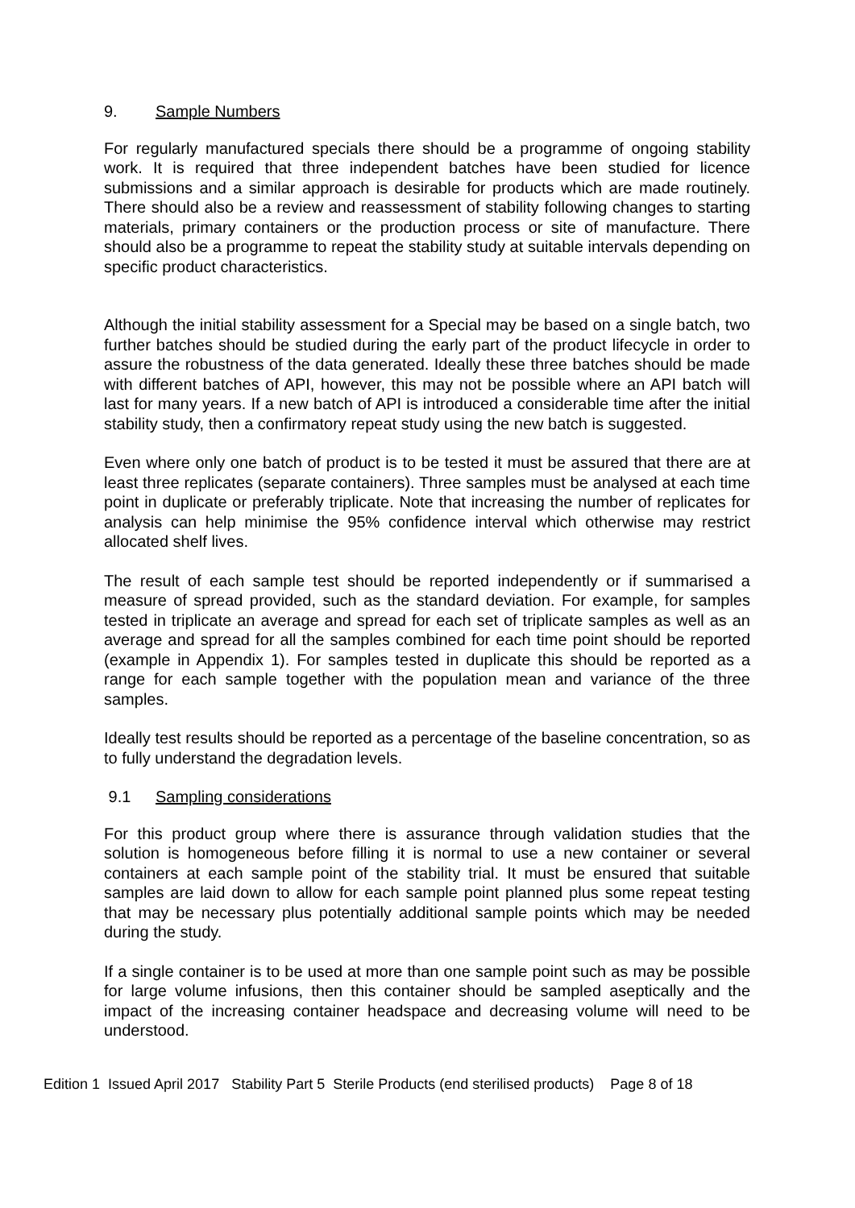9. Sample Numbers
For regularly manufactured specials there should be a programme of ongoing stability work. It is required that three independent batches have been studied for licence submissions and a similar approach is desirable for products which are made routinely. There should also be a review and reassessment of stability following changes to starting materials, primary containers or the production process or site of manufacture. There should also be a programme to repeat the stability study at suitable intervals depending on specific product characteristics.
Although the initial stability assessment for a Special may be based on a single batch, two further batches should be studied during the early part of the product lifecycle in order to assure the robustness of the data generated. Ideally these three batches should be made with different batches of API, however, this may not be possible where an API batch will last for many years. If a new batch of API is introduced a considerable time after the initial stability study, then a confirmatory repeat study using the new batch is suggested.
Even where only one batch of product is to be tested it must be assured that there are at least three replicates (separate containers). Three samples must be analysed at each time point in duplicate or preferably triplicate. Note that increasing the number of replicates for analysis can help minimise the 95% confidence interval which otherwise may restrict allocated shelf lives.
The result of each sample test should be reported independently or if summarised a measure of spread provided, such as the standard deviation. For example, for samples tested in triplicate an average and spread for each set of triplicate samples as well as an average and spread for all the samples combined for each time point should be reported (example in Appendix 1). For samples tested in duplicate this should be reported as a range for each sample together with the population mean and variance of the three samples.
Ideally test results should be reported as a percentage of the baseline concentration, so as to fully understand the degradation levels.
9.1 Sampling considerations
For this product group where there is assurance through validation studies that the solution is homogeneous before filling it is normal to use a new container or several containers at each sample point of the stability trial. It must be ensured that suitable samples are laid down to allow for each sample point planned plus some repeat testing that may be necessary plus potentially additional sample points which may be needed during the study.
If a single container is to be used at more than one sample point such as may be possible for large volume infusions, then this container should be sampled aseptically and the impact of the increasing container headspace and decreasing volume will need to be understood.
Edition 1 Issued April 2017 Stability Part 5 Sterile Products (end sterilised products) Page 8 of 18